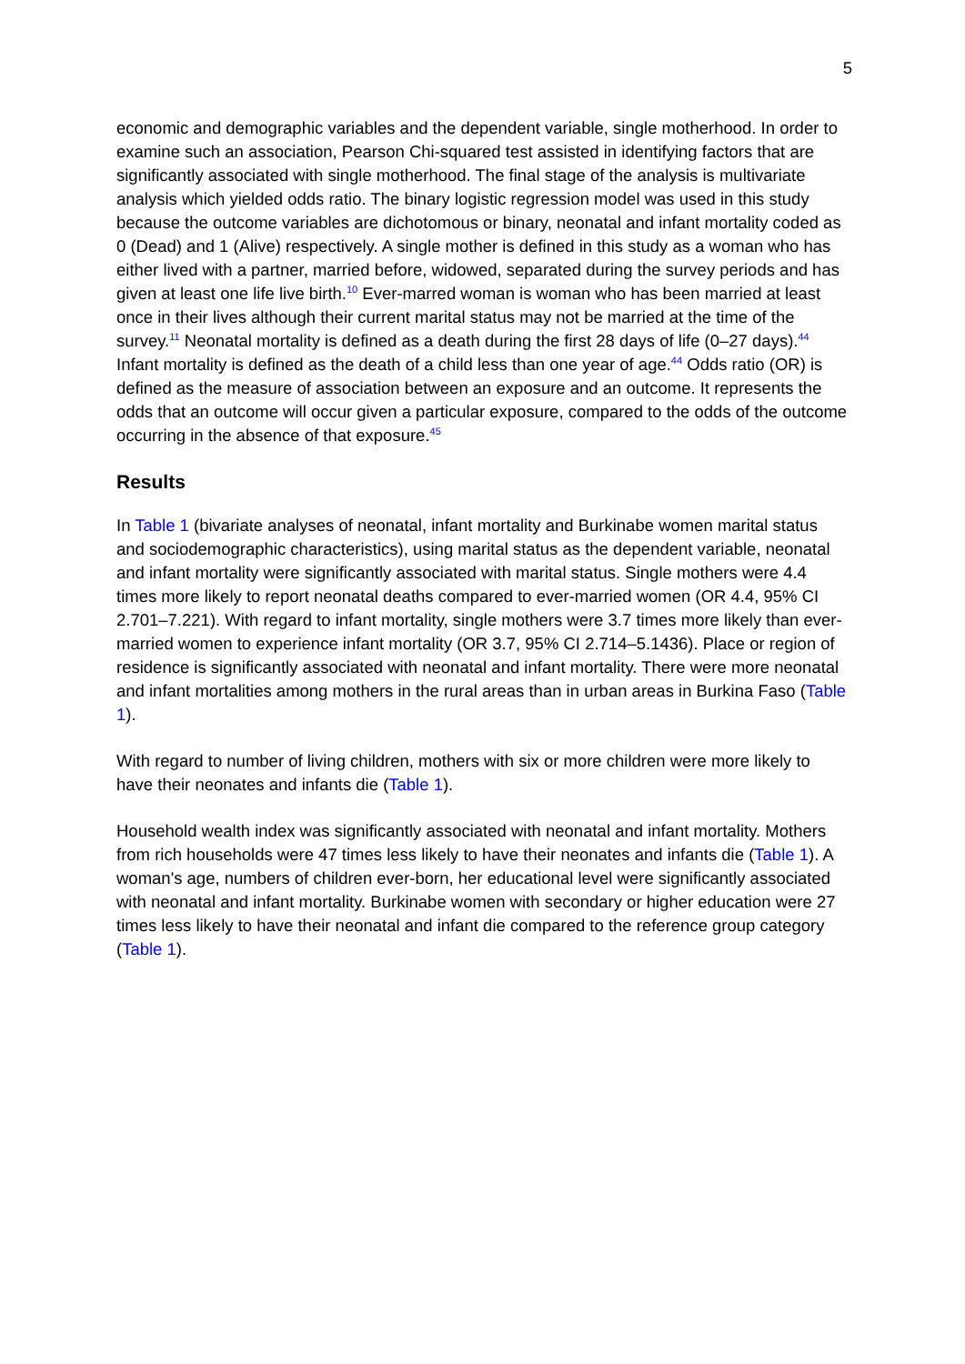5
economic and demographic variables and the dependent variable, single motherhood. In order to examine such an association, Pearson Chi-squared test assisted in identifying factors that are significantly associated with single motherhood. The final stage of the analysis is multivariate analysis which yielded odds ratio. The binary logistic regression model was used in this study because the outcome variables are dichotomous or binary, neonatal and infant mortality coded as 0 (Dead) and 1 (Alive) respectively. A single mother is defined in this study as a woman who has either lived with a partner, married before, widowed, separated during the survey periods and has given at least one life live birth.<sup>10</sup> Ever-marred woman is woman who has been married at least once in their lives although their current marital status may not be married at the time of the survey.<sup>11</sup> Neonatal mortality is defined as a death during the first 28 days of life (0–27 days).<sup>44</sup> Infant mortality is defined as the death of a child less than one year of age.<sup>44</sup> Odds ratio (OR) is defined as the measure of association between an exposure and an outcome. It represents the odds that an outcome will occur given a particular exposure, compared to the odds of the outcome occurring in the absence of that exposure.<sup>45</sup>
Results
In Table 1 (bivariate analyses of neonatal, infant mortality and Burkinabe women marital status and sociodemographic characteristics), using marital status as the dependent variable, neonatal and infant mortality were significantly associated with marital status. Single mothers were 4.4 times more likely to report neonatal deaths compared to ever-married women (OR 4.4, 95% CI 2.701–7.221). With regard to infant mortality, single mothers were 3.7 times more likely than ever-married women to experience infant mortality (OR 3.7, 95% CI 2.714–5.1436). Place or region of residence is significantly associated with neonatal and infant mortality. There were more neonatal and infant mortalities among mothers in the rural areas than in urban areas in Burkina Faso (Table 1).
With regard to number of living children, mothers with six or more children were more likely to have their neonates and infants die (Table 1).
Household wealth index was significantly associated with neonatal and infant mortality. Mothers from rich households were 47 times less likely to have their neonates and infants die (Table 1). A woman's age, numbers of children ever-born, her educational level were significantly associated with neonatal and infant mortality. Burkinabe women with secondary or higher education were 27 times less likely to have their neonatal and infant die compared to the reference group category (Table 1).